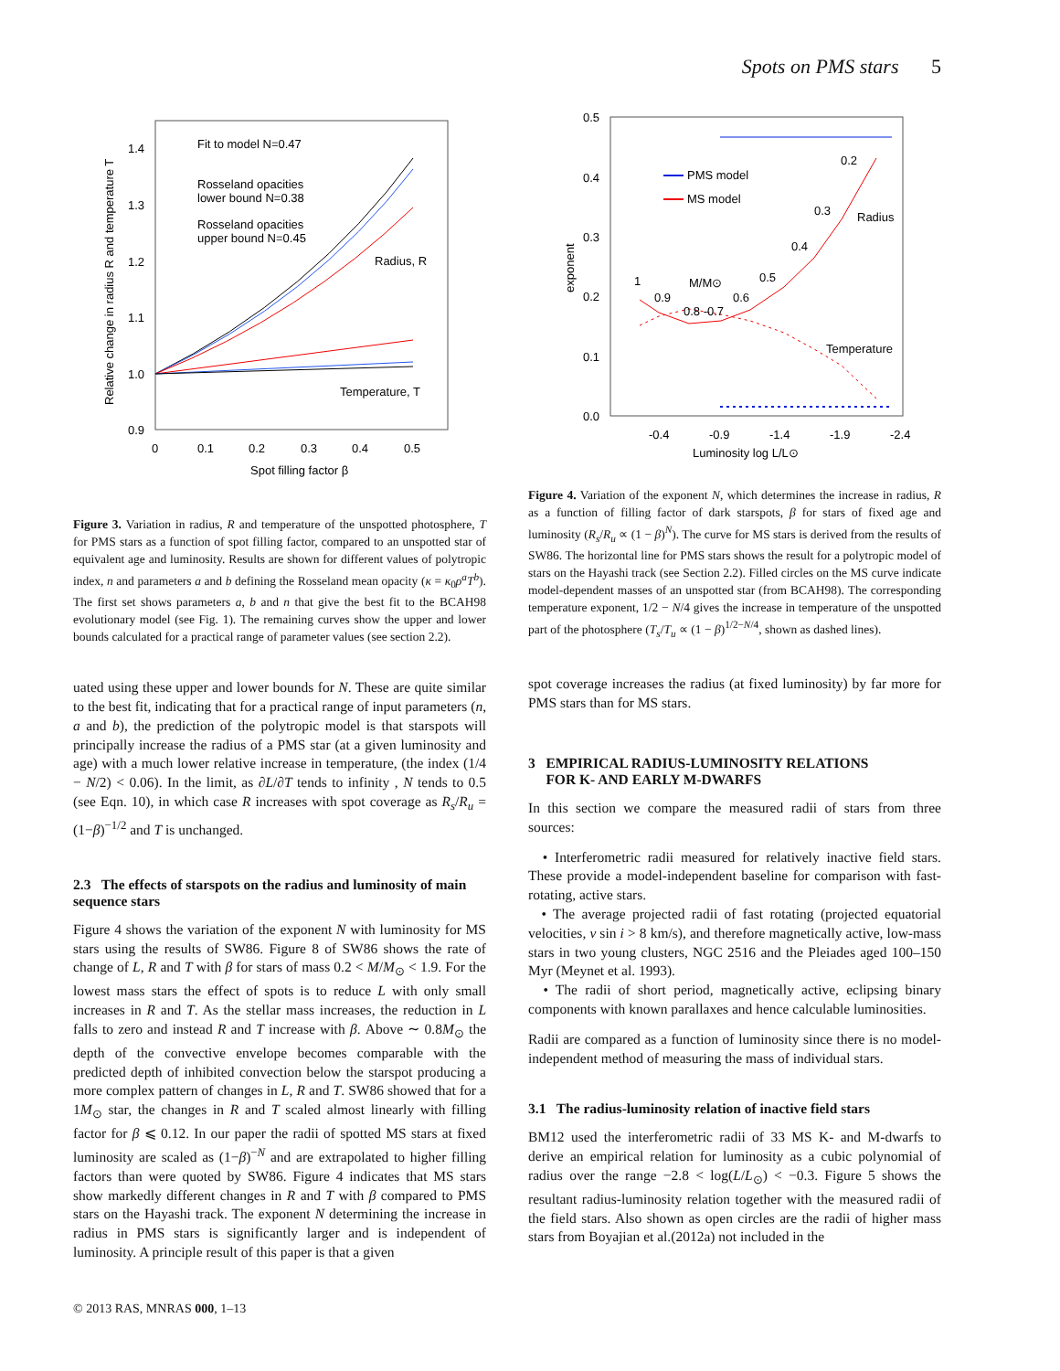Spots on PMS stars 5
1.4
1.3
1.2
1.1
1.0
0.9
0
0.1
0.2
0.3
0.4
0.5
Spot filling factor β
Relative change in radius R and temperature T
Fit to model N=0.47
Rosseland opacities
lower bound N=0.38
Rosseland opacities
upper bound N=0.45
Radius, R
Temperature, T
Figure 3. Variation in radius, R and temperature of the unspotted photosphere, T for PMS stars as a function of spot filling factor, compared to an unspotted star of equivalent age and luminosity. Results are shown for different values of polytropic index, n and parameters a and b defining the Rosseland mean opacity (κ = κ<sub>0</sub>ρ<sup>a</sup>T<sup>b</sup>). The first set shows parameters a, b and n that give the best fit to the BCAH98 evolutionary model (see Fig. 1). The remaining curves show the upper and lower bounds calculated for a practical range of parameter values (see section 2.2).
uated using these upper and lower bounds for N. These are quite similar to the best fit, indicating that for a practical range of input parameters (n, a and b), the prediction of the polytropic model is that starspots will principally increase the radius of a PMS star (at a given luminosity and age) with a much lower relative increase in temperature, (the index (1/4 − N/2) < 0.06). In the limit, as ∂L/∂T tends to infinity , N tends to 0.5 (see Eqn. 10), in which case R increases with spot coverage as R<sub>s</sub>/R<sub>u</sub> = (1−β)<sup>−1/2</sup> and T is unchanged.
2.3 The effects of starspots on the radius and luminosity of main sequence stars
Figure 4 shows the variation of the exponent N with luminosity for MS stars using the results of SW86. Figure 8 of SW86 shows the rate of change of L, R and T with β for stars of mass 0.2 < M/M<sub>⊙</sub> < 1.9. For the lowest mass stars the effect of spots is to reduce L with only small increases in R and T. As the stellar mass increases, the reduction in L falls to zero and instead R and T increase with β. Above ∼ 0.8M<sub>⊙</sub> the depth of the convective envelope becomes comparable with the predicted depth of inhibited convection below the starspot producing a more complex pattern of changes in L, R and T. SW86 showed that for a 1M<sub>⊙</sub> star, the changes in R and T scaled almost linearly with filling factor for β ⩽ 0.12. In our paper the radii of spotted MS stars at fixed luminosity are scaled as (1−β)<sup>−N</sup> and are extrapolated to higher filling factors than were quoted by SW86. Figure 4 indicates that MS stars show markedly different changes in R and T with β compared to PMS stars on the Hayashi track. The exponent N determining the increase in radius in PMS stars is significantly larger and is independent of luminosity. A principle result of this paper is that a given
0.5
0.4
0.3
0.2
0.1
0.0
-0.4
-0.9
-1.4
-1.9
-2.4
Luminosity log L/L⊙
exponent
PMS model
MS model
1
0.9
0.8 -0.7
0.6
0.5
0.4
0.3
0.2
M/M⊙
Radius
Temperature
Figure 4. Variation of the exponent N, which determines the increase in radius, R as a function of filling factor of dark starspots, β for stars of fixed age and luminosity (R<sub>s</sub>/R<sub>u</sub> ∝ (1 − β)<sup>N</sup>). The curve for MS stars is derived from the results of SW86. The horizontal line for PMS stars shows the result for a polytropic model of stars on the Hayashi track (see Section 2.2). Filled circles on the MS curve indicate model-dependent masses of an unspotted star (from BCAH98). The corresponding temperature exponent, 1/2 − N/4 gives the increase in temperature of the unspotted part of the photosphere (T<sub>s</sub>/T<sub>u</sub> ∝ (1 − β)<sup>1/2−N/4</sup>, shown as dashed lines).
spot coverage increases the radius (at fixed luminosity) by far more for PMS stars than for MS stars.
3 EMPIRICAL RADIUS-LUMINOSITY RELATIONS
FOR K- AND EARLY M-DWARFS
In this section we compare the measured radii of stars from three sources:
• Interferometric radii measured for relatively inactive field stars. These provide a model-independent baseline for comparison with fast-rotating, active stars.
• The average projected radii of fast rotating (projected equatorial velocities, v sin i > 8 km/s), and therefore magnetically active, low-mass stars in two young clusters, NGC 2516 and the Pleiades aged 100–150 Myr (Meynet et al. 1993).
• The radii of short period, magnetically active, eclipsing binary components with known parallaxes and hence calculable luminosities.
Radii are compared as a function of luminosity since there is no model-independent method of measuring the mass of individual stars.
3.1 The radius-luminosity relation of inactive field stars
BM12 used the interferometric radii of 33 MS K- and M-dwarfs to derive an empirical relation for luminosity as a cubic polynomial of radius over the range −2.8 < log(L/L<sub>⊙</sub>) < −0.3. Figure 5 shows the resultant radius-luminosity relation together with the measured radii of the field stars. Also shown as open circles are the radii of higher mass stars from Boyajian et al.(2012a) not included in the
© 2013 RAS, MNRAS 000, 1–13